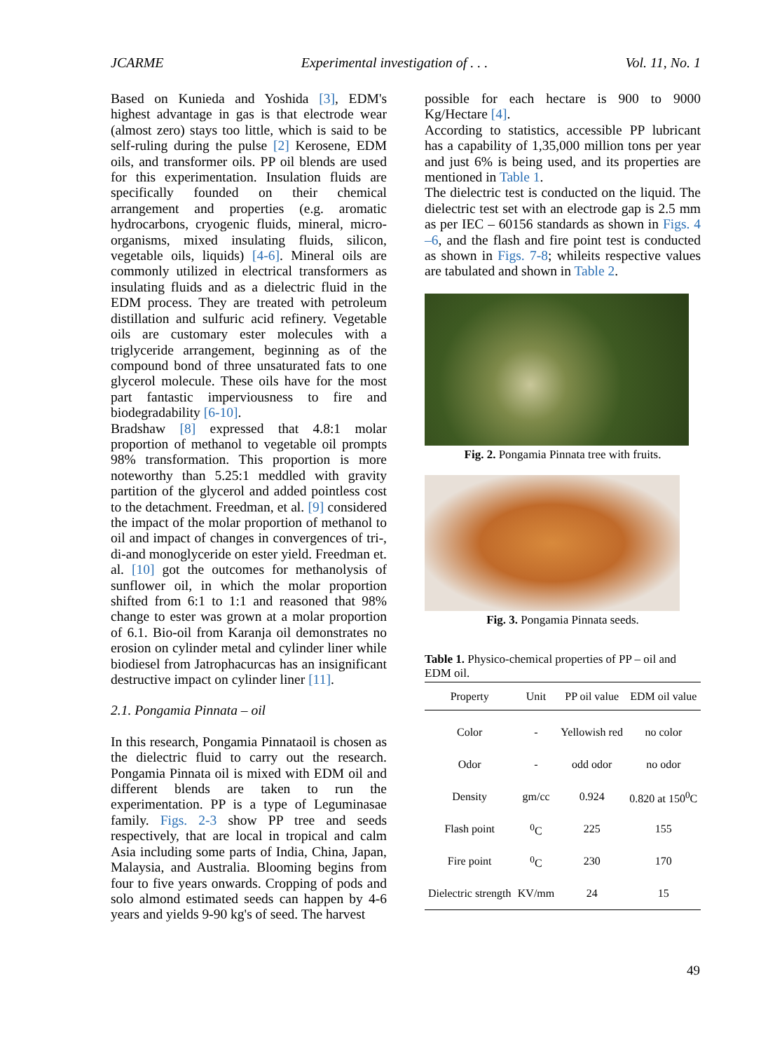JCARME Experimental investigation of . . . Vol. 11, No. 1
Based on Kunieda and Yoshida [3], EDM's highest advantage in gas is that electrode wear (almost zero) stays too little, which is said to be self-ruling during the pulse [2] Kerosene, EDM oils, and transformer oils. PP oil blends are used for this experimentation. Insulation fluids are specifically founded on their chemical arrangement and properties (e.g. aromatic hydrocarbons, cryogenic fluids, mineral, micro-organisms, mixed insulating fluids, silicon, vegetable oils, liquids) [4-6]. Mineral oils are commonly utilized in electrical transformers as insulating fluids and as a dielectric fluid in the EDM process. They are treated with petroleum distillation and sulfuric acid refinery. Vegetable oils are customary ester molecules with a triglyceride arrangement, beginning as of the compound bond of three unsaturated fats to one glycerol molecule. These oils have for the most part fantastic imperviousness to fire and biodegradability [6-10].
Bradshaw [8] expressed that 4.8:1 molar proportion of methanol to vegetable oil prompts 98% transformation. This proportion is more noteworthy than 5.25:1 meddled with gravity partition of the glycerol and added pointless cost to the detachment. Freedman, et al. [9] considered the impact of the molar proportion of methanol to oil and impact of changes in convergences of tri-, di-and monoglyceride on ester yield. Freedman et. al. [10] got the outcomes for methanolysis of sunflower oil, in which the molar proportion shifted from 6:1 to 1:1 and reasoned that 98% change to ester was grown at a molar proportion of 6.1. Bio-oil from Karanja oil demonstrates no erosion on cylinder metal and cylinder liner while biodiesel from Jatrophacurcas has an insignificant destructive impact on cylinder liner [11].
2.1. Pongamia Pinnata – oil
In this research, Pongamia Pinnataoil is chosen as the dielectric fluid to carry out the research. Pongamia Pinnata oil is mixed with EDM oil and different blends are taken to run the experimentation. PP is a type of Leguminasae family. Figs. 2-3 show PP tree and seeds respectively, that are local in tropical and calm Asia including some parts of India, China, Japan, Malaysia, and Australia. Blooming begins from four to five years onwards. Cropping of pods and solo almond estimated seeds can happen by 4-6 years and yields 9-90 kg's of seed. The harvest
possible for each hectare is 900 to 9000 Kg/Hectare [4].
According to statistics, accessible PP lubricant has a capability of 1,35,000 million tons per year and just 6% is being used, and its properties are mentioned in Table 1.
The dielectric test is conducted on the liquid. The dielectric test set with an electrode gap is 2.5 mm as per IEC – 60156 standards as shown in Figs. 4 –6, and the flash and fire point test is conducted as shown in Figs. 7-8; whileits respective values are tabulated and shown in Table 2.
Fig. 2. Pongamia Pinnata tree with fruits.
Fig. 3. Pongamia Pinnata seeds.
Table 1. Physico-chemical properties of PP – oil and EDM oil.
| Property | Unit | PP oil value | EDM oil value |
| --- | --- | --- | --- |
| Color | - | Yellowish red | no color |
| Odor | - | odd odor | no odor |
| Density | gm/cc | 0.924 | 0.820 at 150<sup>0</sup>C |
| Flash point | <sup>0</sup> C | 225 | 155 |
| Fire point | <sup>0</sup> C | 230 | 170 |
| Dielectric strength | KV/mm | 24 | 15 |
49